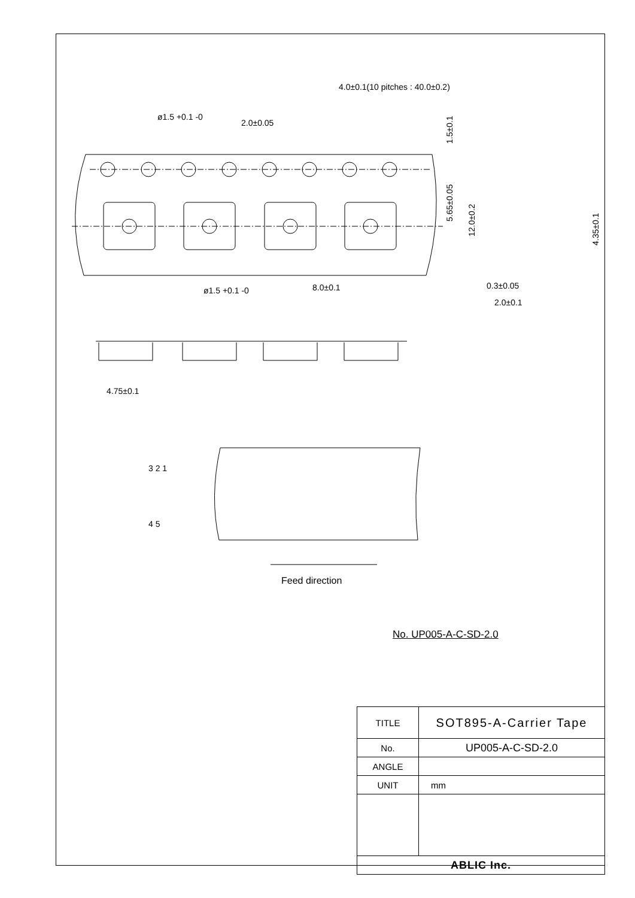4.0±0.1(10 pitches : 40.0±0.2)
ø1.5 +0.1 -0
2.0±0.05
ø1.5 +0.1 -0
8.0±0.1
0.3±0.05
2.0±0.1
4.75±0.1
3 2 1
4 5
Feed direction
1.5±0.1
5.65±0.05
12.0±0.2
4.35±0.1
No. UP005-A-C-SD-2.0
| TITLE | SOT895-A-Carrier Tape |
| No. | UP005-A-C-SD-2.0 |
| ANGLE | |
| UNIT | mm |
| ABLIC Inc. | |